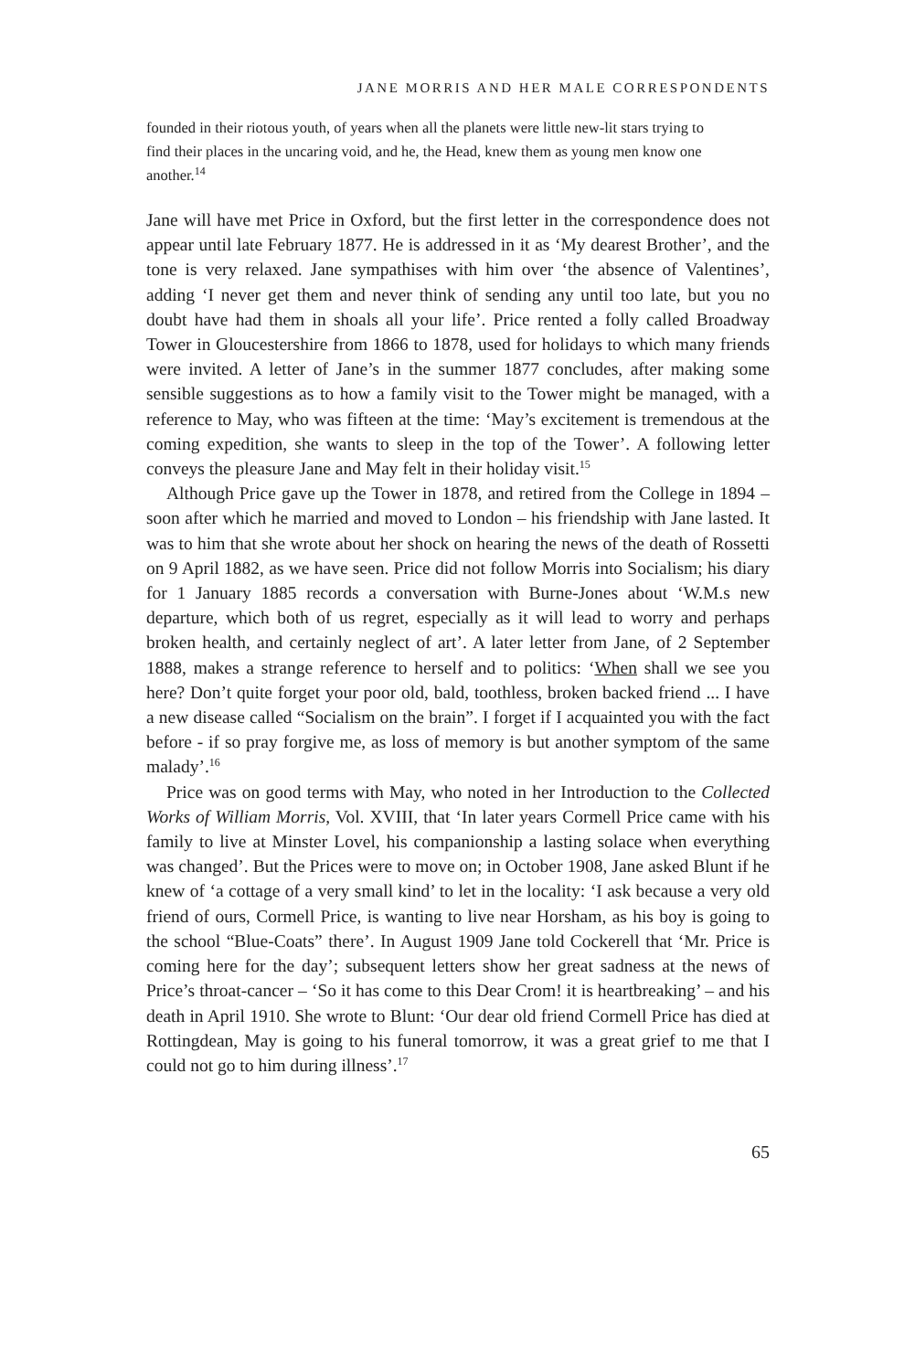JANE MORRIS AND HER MALE CORRESPONDENTS
founded in their riotous youth, of years when all the planets were little new-lit stars trying to find their places in the uncaring void, and he, the Head, knew them as young men know one another.<sup>14</sup>
Jane will have met Price in Oxford, but the first letter in the correspondence does not appear until late February 1877. He is addressed in it as ‘My dearest Brother’, and the tone is very relaxed. Jane sympathises with him over ‘the absence of Valentines’, adding ‘I never get them and never think of sending any until too late, but you no doubt have had them in shoals all your life’. Price rented a folly called Broadway Tower in Gloucestershire from 1866 to 1878, used for holidays to which many friends were invited. A letter of Jane’s in the summer 1877 concludes, after making some sensible suggestions as to how a family visit to the Tower might be managed, with a reference to May, who was fifteen at the time: ‘May’s excitement is tremendous at the coming expedition, she wants to sleep in the top of the Tower’. A following letter conveys the pleasure Jane and May felt in their holiday visit.<sup>15</sup>
Although Price gave up the Tower in 1878, and retired from the College in 1894 – soon after which he married and moved to London – his friendship with Jane lasted. It was to him that she wrote about her shock on hearing the news of the death of Rossetti on 9 April 1882, as we have seen. Price did not follow Morris into Socialism; his diary for 1 January 1885 records a conversation with Burne-Jones about ‘W.M.s new departure, which both of us regret, especially as it will lead to worry and perhaps broken health, and certainly neglect of art’. A later letter from Jane, of 2 September 1888, makes a strange reference to herself and to politics: ‘When shall we see you here? Don’t quite forget your poor old, bald, toothless, broken backed friend ... I have a new disease called “Socialism on the brain”. I forget if I acquainted you with the fact before - if so pray forgive me, as loss of memory is but another symptom of the same malady’.<sup>16</sup>
Price was on good terms with May, who noted in her Introduction to the Collected Works of William Morris, Vol. XVIII, that ‘In later years Cormell Price came with his family to live at Minster Lovel, his companionship a lasting solace when everything was changed’. But the Prices were to move on; in October 1908, Jane asked Blunt if he knew of ‘a cottage of a very small kind’ to let in the locality: ‘I ask because a very old friend of ours, Cormell Price, is wanting to live near Horsham, as his boy is going to the school “Blue-Coats” there’. In August 1909 Jane told Cockerell that ‘Mr. Price is coming here for the day’; subsequent letters show her great sadness at the news of Price’s throat-cancer – ‘So it has come to this Dear Crom! it is heartbreaking’ – and his death in April 1910. She wrote to Blunt: ‘Our dear old friend Cormell Price has died at Rottingdean, May is going to his funeral tomorrow, it was a great grief to me that I could not go to him during illness’.<sup>17</sup>
65